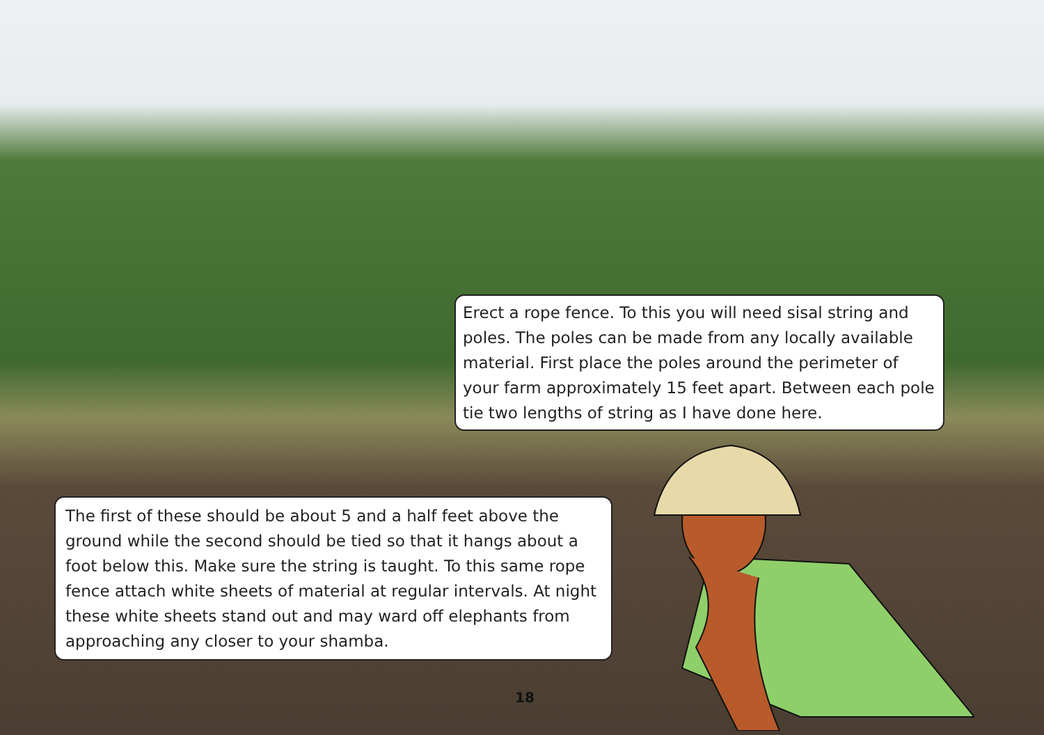Erect a rope fence. To this you will need sisal string and poles. The poles can be made from any locally available material. First place the poles around the perimeter of your farm approximately 15 feet apart. Between each pole tie two lengths of string as I have done here.
The first of these should be about 5 and a half feet above the ground while the second should be tied so that it hangs about a foot below this. Make sure the string is taught. To this same rope fence attach white sheets of material at regular intervals. At night these white sheets stand out and may ward off elephants from approaching any closer to your shamba.
18